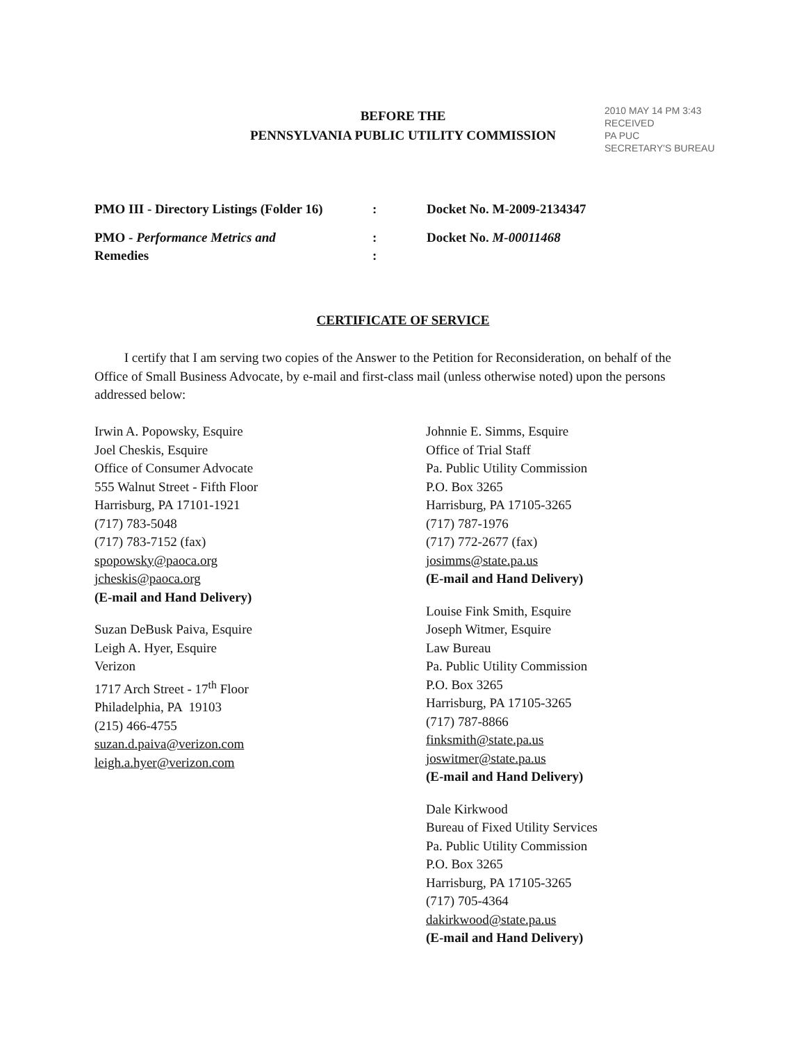BEFORE THE
PENNSYLVANIA PUBLIC UTILITY COMMISSION
2010 MAY 14 PM 3:43
RECEIVED
PA PUC
SECRETARY'S BUREAU
PMO III - Directory Listings (Folder 16)
: Docket No. M-2009-2134347
PMO - Performance Metrics and
Remedies
:
:
Docket No. M-00011468
CERTIFICATE OF SERVICE
I certify that I am serving two copies of the Answer to the Petition for Reconsideration, on behalf of the Office of Small Business Advocate, by e-mail and first-class mail (unless otherwise noted) upon the persons addressed below:
Irwin A. Popowsky, Esquire
Joel Cheskis, Esquire
Office of Consumer Advocate
555 Walnut Street - Fifth Floor
Harrisburg, PA 17101-1921
(717) 783-5048
(717) 783-7152 (fax)
spopowsky@paoca.org
jcheskis@paoca.org
(E-mail and Hand Delivery)
Suzan DeBusk Paiva, Esquire
Leigh A. Hyer, Esquire
Verizon
1717 Arch Street - 17<sup>th</sup> Floor
Philadelphia, PA 19103
(215) 466-4755
suzan.d.paiva@verizon.com
leigh.a.hyer@verizon.com
Johnnie E. Simms, Esquire
Office of Trial Staff
Pa. Public Utility Commission
P.O. Box 3265
Harrisburg, PA 17105-3265
(717) 787-1976
(717) 772-2677 (fax)
josimms@state.pa.us
(E-mail and Hand Delivery)
Louise Fink Smith, Esquire
Joseph Witmer, Esquire
Law Bureau
Pa. Public Utility Commission
P.O. Box 3265
Harrisburg, PA 17105-3265
(717) 787-8866
finksmith@state.pa.us
joswitmer@state.pa.us
(E-mail and Hand Delivery)
Dale Kirkwood
Bureau of Fixed Utility Services
Pa. Public Utility Commission
P.O. Box 3265
Harrisburg, PA 17105-3265
(717) 705-4364
dakirkwood@state.pa.us
(E-mail and Hand Delivery)